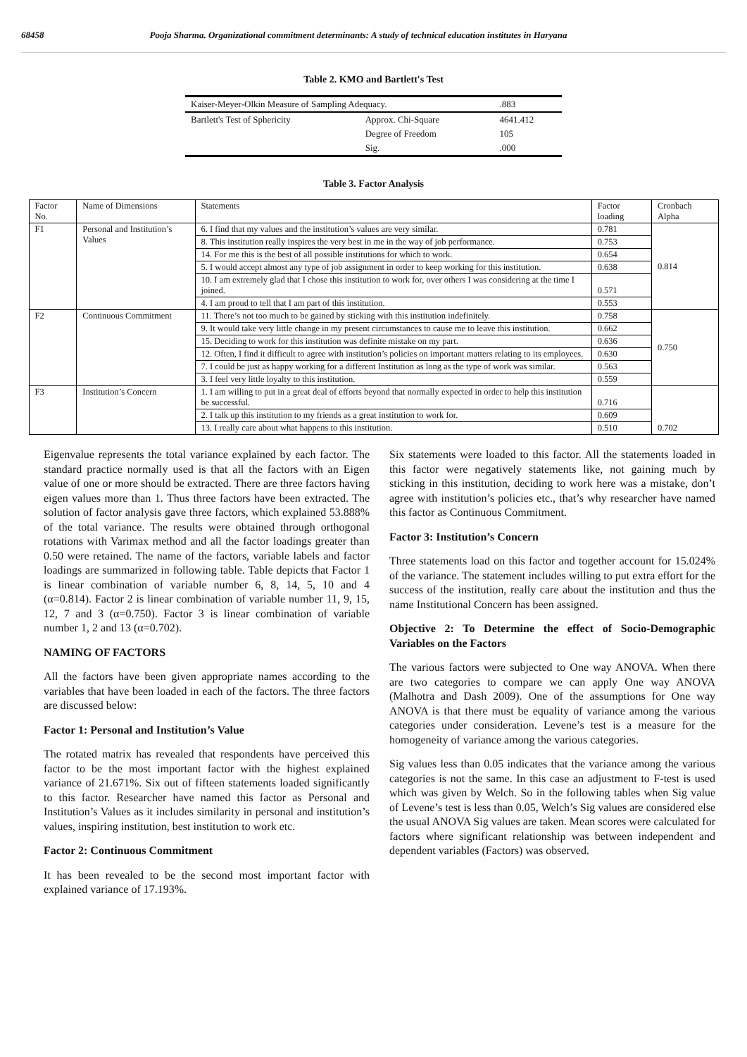68458 Pooja Sharma. Organizational commitment determinants: A study of technical education institutes in Haryana
Table 2. KMO and Bartlett's Test
| Kaiser-Meyer-Olkin Measure of Sampling Adequacy. | | .883 |
| Bartlett's Test of Sphericity | Approx. Chi-Square | 4641.412 |
| | Degree of Freedom | 105 |
| | Sig. | .000 |
Table 3. Factor Analysis
| Factor No. | Name of Dimensions | Statements | Factor loading | Cronbach Alpha |
| --- | --- | --- | --- | --- |
| F1 | Personal and Institution’s Values | 6. I find that my values and the institution’s values are very similar. | 0.781 | 0.814 |
| | | 8. This institution really inspires the very best in me in the way of job performance. | 0.753 | |
| | | 14. For me this is the best of all possible institutions for which to work. | 0.654 | |
| | | 5. I would accept almost any type of job assignment in order to keep working for this institution. | 0.638 | |
| | | 10. I am extremely glad that I chose this institution to work for, over others I was considering at the time I joined. | 0.571 | |
| | | 4. I am proud to tell that I am part of this institution. | 0.553 | |
| F2 | Continuous Commitment | 11. There’s not too much to be gained by sticking with this institution indefinitely. | 0.758 | 0.750 |
| | | 9. It would take very little change in my present circumstances to cause me to leave this institution. | 0.662 | |
| | | 15. Deciding to work for this institution was definite mistake on my part. | 0.636 | |
| | | 12. Often, I find it difficult to agree with institution’s policies on important matters relating to its employees. | 0.630 | |
| | | 7. I could be just as happy working for a different Institution as long as the type of work was similar. | 0.563 | |
| | | 3. I feel very little loyalty to this institution. | 0.559 | |
| F3 | Institution’s Concern | 1. I am willing to put in a great deal of efforts beyond that normally expected in order to help this institution be successful. | 0.716 | 0.702 |
| | | 2. I talk up this institution to my friends as a great institution to work for. | 0.609 | |
| | | 13. I really care about what happens to this institution. | 0.510 | |
Eigenvalue represents the total variance explained by each factor. The standard practice normally used is that all the factors with an Eigen value of one or more should be extracted. There are three factors having eigen values more than 1. Thus three factors have been extracted. The solution of factor analysis gave three factors, which explained 53.888% of the total variance. The results were obtained through orthogonal rotations with Varimax method and all the factor loadings greater than 0.50 were retained. The name of the factors, variable labels and factor loadings are summarized in following table. Table depicts that Factor 1 is linear combination of variable number 6, 8, 14, 5, 10 and 4 (α=0.814). Factor 2 is linear combination of variable number 11, 9, 15, 12, 7 and 3 (α=0.750). Factor 3 is linear combination of variable number 1, 2 and 13 (α=0.702).
NAMING OF FACTORS
All the factors have been given appropriate names according to the variables that have been loaded in each of the factors. The three factors are discussed below:
Factor 1: Personal and Institution’s Value
The rotated matrix has revealed that respondents have perceived this factor to be the most important factor with the highest explained variance of 21.671%. Six out of fifteen statements loaded significantly to this factor. Researcher have named this factor as Personal and Institution’s Values as it includes similarity in personal and institution’s values, inspiring institution, best institution to work etc.
Factor 2: Continuous Commitment
It has been revealed to be the second most important factor with explained variance of 17.193%.
Six statements were loaded to this factor. All the statements loaded in this factor were negatively statements like, not gaining much by sticking in this institution, deciding to work here was a mistake, don’t agree with institution’s policies etc., that’s why researcher have named this factor as Continuous Commitment.
Factor 3: Institution’s Concern
Three statements load on this factor and together account for 15.024% of the variance. The statement includes willing to put extra effort for the success of the institution, really care about the institution and thus the name Institutional Concern has been assigned.
Objective 2: To Determine the effect of Socio-Demographic Variables on the Factors
The various factors were subjected to One way ANOVA. When there are two categories to compare we can apply One way ANOVA (Malhotra and Dash 2009). One of the assumptions for One way ANOVA is that there must be equality of variance among the various categories under consideration. Levene’s test is a measure for the homogeneity of variance among the various categories.
Sig values less than 0.05 indicates that the variance among the various categories is not the same. In this case an adjustment to F-test is used which was given by Welch. So in the following tables when Sig value of Levene’s test is less than 0.05, Welch’s Sig values are considered else the usual ANOVA Sig values are taken. Mean scores were calculated for factors where significant relationship was between independent and dependent variables (Factors) was observed.